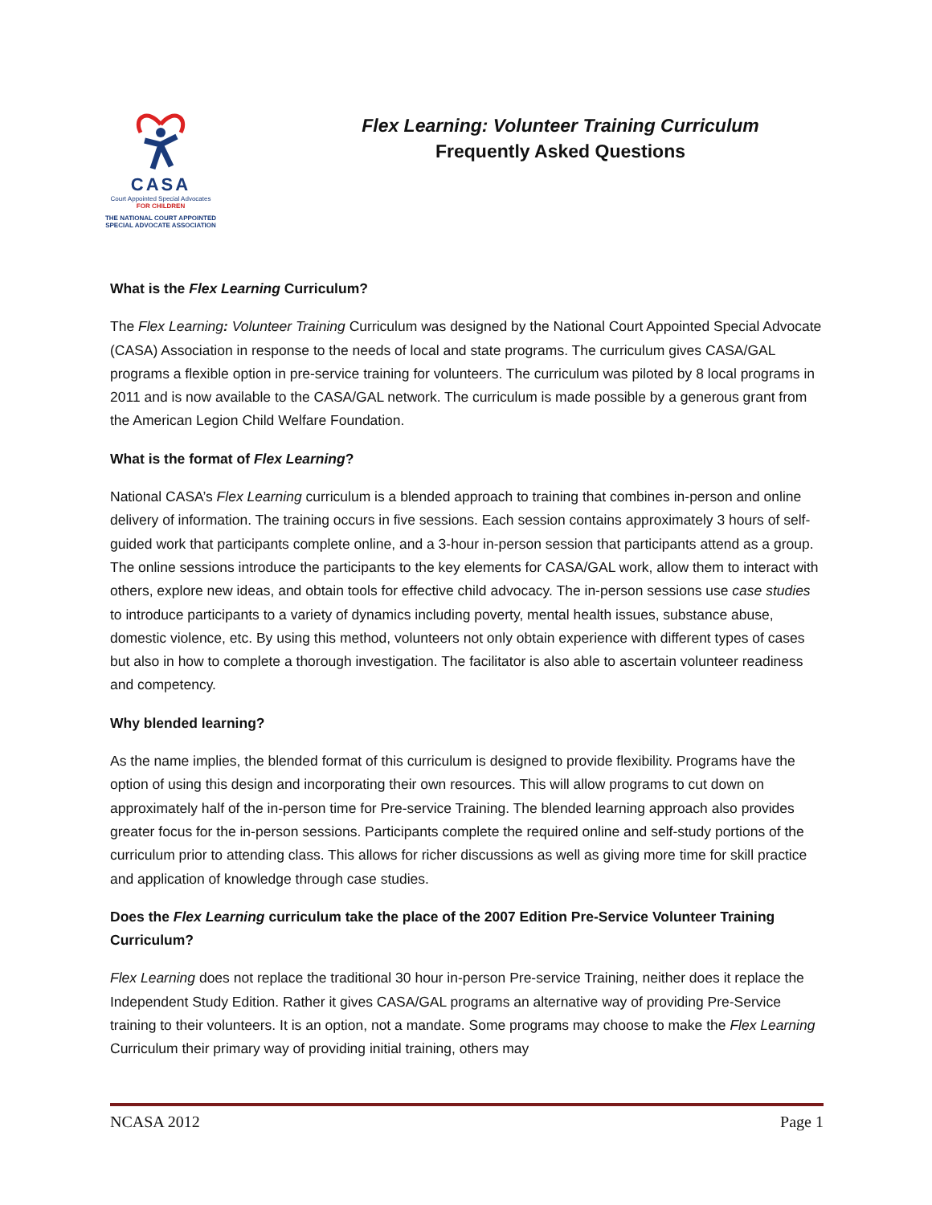CASA
Court Appointed Special Advocates
FOR CHILDREN
THE NATIONAL COURT APPOINTED
SPECIAL ADVOCATE ASSOCIATION
Flex Learning: Volunteer Training Curriculum
Frequently Asked Questions
What is the Flex Learning Curriculum?
The Flex Learning: Volunteer Training Curriculum was designed by the National Court Appointed Special Advocate (CASA) Association in response to the needs of local and state programs. The curriculum gives CASA/GAL programs a flexible option in pre-service training for volunteers. The curriculum was piloted by 8 local programs in 2011 and is now available to the CASA/GAL network. The curriculum is made possible by a generous grant from the American Legion Child Welfare Foundation.
What is the format of Flex Learning?
National CASA’s Flex Learning curriculum is a blended approach to training that combines in-person and online delivery of information. The training occurs in five sessions. Each session contains approximately 3 hours of self-guided work that participants complete online, and a 3-hour in-person session that participants attend as a group. The online sessions introduce the participants to the key elements for CASA/GAL work, allow them to interact with others, explore new ideas, and obtain tools for effective child advocacy. The in-person sessions use case studies to introduce participants to a variety of dynamics including poverty, mental health issues, substance abuse, domestic violence, etc. By using this method, volunteers not only obtain experience with different types of cases but also in how to complete a thorough investigation. The facilitator is also able to ascertain volunteer readiness and competency.
Why blended learning?
As the name implies, the blended format of this curriculum is designed to provide flexibility. Programs have the option of using this design and incorporating their own resources. This will allow programs to cut down on approximately half of the in-person time for Pre-service Training. The blended learning approach also provides greater focus for the in-person sessions. Participants complete the required online and self-study portions of the curriculum prior to attending class. This allows for richer discussions as well as giving more time for skill practice and application of knowledge through case studies.
Does the Flex Learning curriculum take the place of the 2007 Edition Pre-Service Volunteer Training Curriculum?
Flex Learning does not replace the traditional 30 hour in-person Pre-service Training, neither does it replace the Independent Study Edition. Rather it gives CASA/GAL programs an alternative way of providing Pre-Service training to their volunteers. It is an option, not a mandate. Some programs may choose to make the Flex Learning Curriculum their primary way of providing initial training, others may
NCASA 2012 Page 1